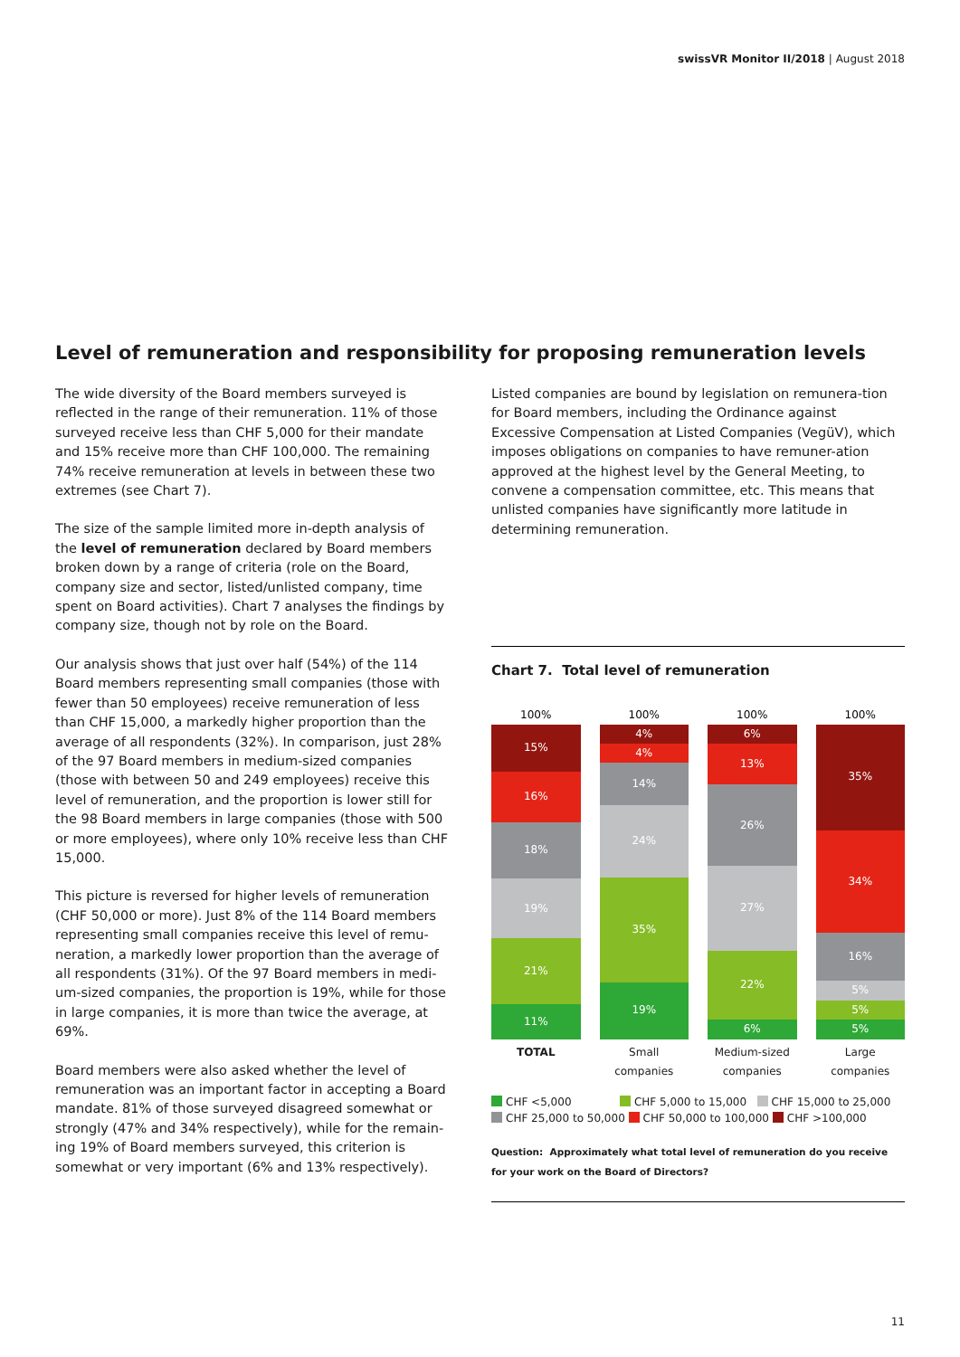swissVR Monitor II/2018 | August 2018
Level of remuneration and responsibility for proposing remuneration levels
The wide diversity of the Board members surveyed is reflected in the range of their remuneration. 11% of those surveyed receive less than CHF 5,000 for their mandate and 15% receive more than CHF 100,000. The remaining 74% receive remuneration at levels in between these two extremes (see Chart 7).
The size of the sample limited more in-depth analysis of the level of remuneration declared by Board members broken down by a range of criteria (role on the Board, company size and sector, listed/unlisted company, time spent on Board activities). Chart 7 analyses the findings by company size, though not by role on the Board.
Our analysis shows that just over half (54%) of the 114 Board members representing small companies (those with fewer than 50 employees) receive remuneration of less than CHF 15,000, a markedly higher proportion than the average of all respondents (32%). In comparison, just 28% of the 97 Board members in medium-sized companies (those with between 50 and 249 employees) receive this level of remuneration, and the proportion is lower still for the 98 Board members in large companies (those with 500 or more employees), where only 10% receive less than CHF 15,000.
This picture is reversed for higher levels of remuneration (CHF 50,000 or more). Just 8% of the 114 Board members representing small companies receive this level of remu-neration, a markedly lower proportion than the average of all respondents (31%). Of the 97 Board members in medi-um-sized companies, the proportion is 19%, while for those in large companies, it is more than twice the average, at 69%.
Board members were also asked whether the level of remuneration was an important factor in accepting a Board mandate. 81% of those surveyed disagreed somewhat or strongly (47% and 34% respectively), while for the remain-ing 19% of Board members surveyed, this criterion is somewhat or very important (6% and 13% respectively).
Listed companies are bound by legislation on remunera-tion for Board members, including the Ordinance against Excessive Compensation at Listed Companies (VegüV), which imposes obligations on companies to have remuner-ation approved at the highest level by the General Meeting, to convene a compensation committee, etc. This means that unlisted companies have significantly more latitude in determining remuneration.
Chart 7. Total level of remuneration
100%
15%
16%
18%
19%
21%
11%
100%
4%
4%
14%
24%
35%
19%
100%
6%
13%
26%
27%
22%
6%
100%
35%
34%
16%
5%
5%
5%
TOTAL Small companies Medium-sized companies Large companies
CHF <5,000 CHF 5,000 to 15,000 CHF 15,000 to 25,000
CHF 25,000 to 50,000 CHF 50,000 to 100,000 CHF >100,000
Question: Approximately what total level of remuneration do you receive for your work on the Board of Directors?
11